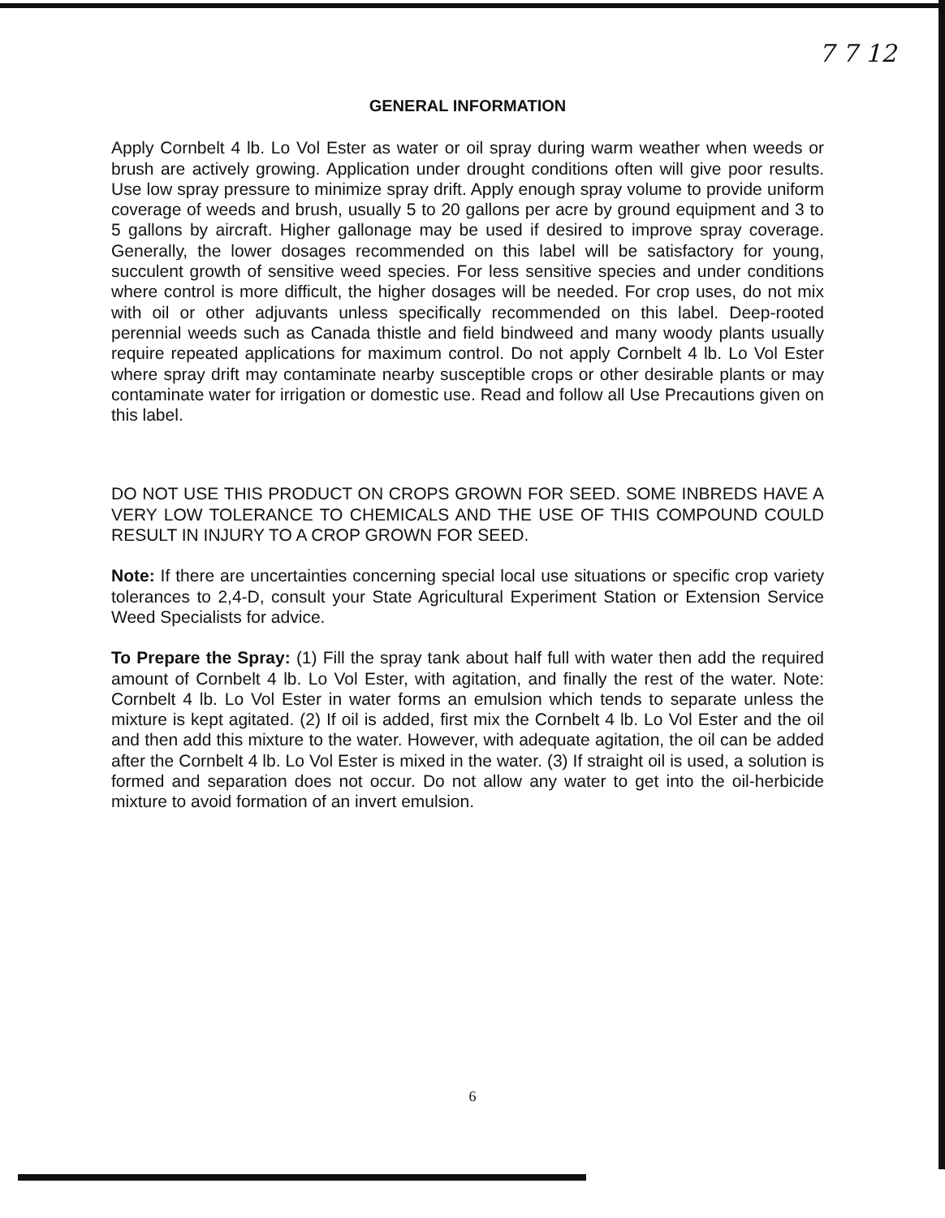7 7 12
GENERAL INFORMATION
Apply Cornbelt 4 lb. Lo Vol Ester as water or oil spray during warm weather when weeds or brush are actively growing. Application under drought conditions often will give poor results. Use low spray pressure to minimize spray drift. Apply enough spray volume to provide uniform coverage of weeds and brush, usually 5 to 20 gallons per acre by ground equipment and 3 to 5 gallons by aircraft. Higher gallonage may be used if desired to improve spray coverage. Generally, the lower dosages recommended on this label will be satisfactory for young, succulent growth of sensitive weed species. For less sensitive species and under conditions where control is more difficult, the higher dosages will be needed. For crop uses, do not mix with oil or other adjuvants unless specifically recommended on this label. Deep-rooted perennial weeds such as Canada thistle and field bindweed and many woody plants usually require repeated applications for maximum control. Do not apply Cornbelt 4 lb. Lo Vol Ester where spray drift may contaminate nearby susceptible crops or other desirable plants or may contaminate water for irrigation or domestic use. Read and follow all Use Precautions given on this label.
DO NOT USE THIS PRODUCT ON CROPS GROWN FOR SEED. SOME INBREDS HAVE A VERY LOW TOLERANCE TO CHEMICALS AND THE USE OF THIS COMPOUND COULD RESULT IN INJURY TO A CROP GROWN FOR SEED.
Note: If there are uncertainties concerning special local use situations or specific crop variety tolerances to 2,4-D, consult your State Agricultural Experiment Station or Extension Service Weed Specialists for advice.
To Prepare the Spray: (1) Fill the spray tank about half full with water then add the required amount of Cornbelt 4 lb. Lo Vol Ester, with agitation, and finally the rest of the water. Note: Cornbelt 4 lb. Lo Vol Ester in water forms an emulsion which tends to separate unless the mixture is kept agitated. (2) If oil is added, first mix the Cornbelt 4 lb. Lo Vol Ester and the oil and then add this mixture to the water. However, with adequate agitation, the oil can be added after the Cornbelt 4 lb. Lo Vol Ester is mixed in the water. (3) If straight oil is used, a solution is formed and separation does not occur. Do not allow any water to get into the oil-herbicide mixture to avoid formation of an invert emulsion.
6